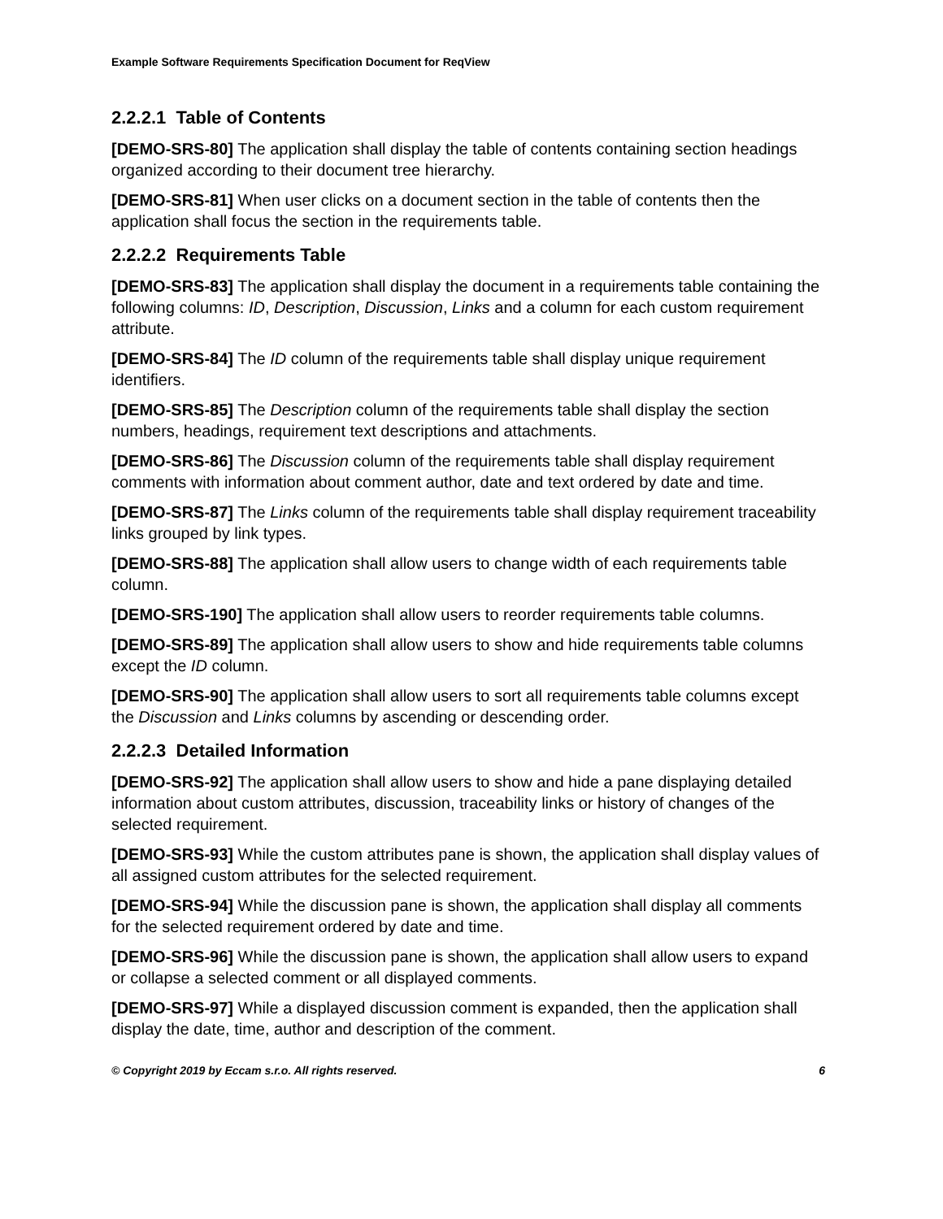Example Software Requirements Specification Document for ReqView
2.2.2.1 Table of Contents
[DEMO-SRS-80] The application shall display the table of contents containing section headings organized according to their document tree hierarchy.
[DEMO-SRS-81] When user clicks on a document section in the table of contents then the application shall focus the section in the requirements table.
2.2.2.2 Requirements Table
[DEMO-SRS-83] The application shall display the document in a requirements table containing the following columns: ID, Description, Discussion, Links and a column for each custom requirement attribute.
[DEMO-SRS-84] The ID column of the requirements table shall display unique requirement identifiers.
[DEMO-SRS-85] The Description column of the requirements table shall display the section numbers, headings, requirement text descriptions and attachments.
[DEMO-SRS-86] The Discussion column of the requirements table shall display requirement comments with information about comment author, date and text ordered by date and time.
[DEMO-SRS-87] The Links column of the requirements table shall display requirement traceability links grouped by link types.
[DEMO-SRS-88] The application shall allow users to change width of each requirements table column.
[DEMO-SRS-190] The application shall allow users to reorder requirements table columns.
[DEMO-SRS-89] The application shall allow users to show and hide requirements table columns except the ID column.
[DEMO-SRS-90] The application shall allow users to sort all requirements table columns except the Discussion and Links columns by ascending or descending order.
2.2.2.3 Detailed Information
[DEMO-SRS-92] The application shall allow users to show and hide a pane displaying detailed information about custom attributes, discussion, traceability links or history of changes of the selected requirement.
[DEMO-SRS-93] While the custom attributes pane is shown, the application shall display values of all assigned custom attributes for the selected requirement.
[DEMO-SRS-94] While the discussion pane is shown, the application shall display all comments for the selected requirement ordered by date and time.
[DEMO-SRS-96] While the discussion pane is shown, the application shall allow users to expand or collapse a selected comment or all displayed comments.
[DEMO-SRS-97] While a displayed discussion comment is expanded, then the application shall display the date, time, author and description of the comment.
© Copyright 2019 by Eccam s.r.o. All rights reserved. 6